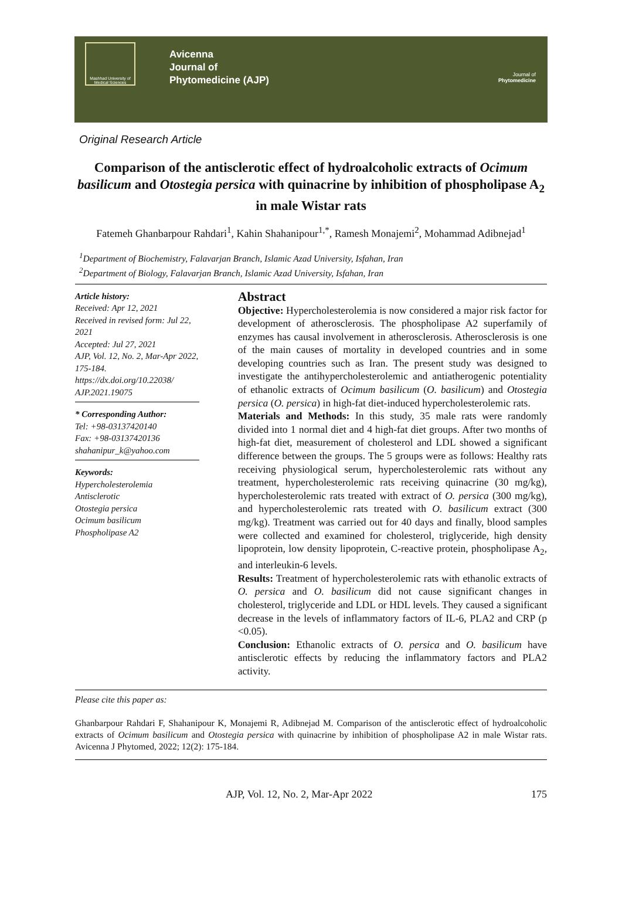Mashhad University of Medical Sciences
Avicenna
Journal of
Phytomedicine (AJP)
Journal of
Phytomedicine
Original Research Article
Comparison of the antisclerotic effect of hydroalcoholic extracts of Ocimum basilicum and Otostegia persica with quinacrine by inhibition of phospholipase A<sub>2</sub> in male Wistar rats
Fatemeh Ghanbarpour Rahdari<sup>1</sup>, Kahin Shahanipour<sup>1,*</sup>, Ramesh Monajemi<sup>2</sup>, Mohammad Adibnejad<sup>1</sup>
<sup>1</sup> Department of Biochemistry, Falavarjan Branch, Islamic Azad University, Isfahan, Iran
<sup>2</sup> Department of Biology, Falavarjan Branch, Islamic Azad University, Isfahan, Iran
Article history:
Received: Apr 12, 2021
Received in revised form: Jul 22, 2021
Accepted: Jul 27, 2021
AJP, Vol. 12, No. 2, Mar-Apr 2022, 175-184.
https://dx.doi.org/10.22038/ AJP.2021.19075
* Corresponding Author:
Tel: +98-03137420140
Fax: +98-03137420136
shahanipur_k@yahoo.com
Keywords:
Hypercholesterolemia
Antisclerotic
Otostegia persica
Ocimum basilicum
Phospholipase A2
Abstract
Objective: Hypercholesterolemia is now considered a major risk factor for development of atherosclerosis. The phospholipase A2 superfamily of enzymes has causal involvement in atherosclerosis. Atherosclerosis is one of the main causes of mortality in developed countries and in some developing countries such as Iran. The present study was designed to investigate the antihypercholesterolemic and antiatherogenic potentiality of ethanolic extracts of Ocimum basilicum (O. basilicum) and Otostegia persica (O. persica) in high-fat diet-induced hypercholesterolemic rats.
Materials and Methods: In this study, 35 male rats were randomly divided into 1 normal diet and 4 high-fat diet groups. After two months of high-fat diet, measurement of cholesterol and LDL showed a significant difference between the groups. The 5 groups were as follows: Healthy rats receiving physiological serum, hypercholesterolemic rats without any treatment, hypercholesterolemic rats receiving quinacrine (30 mg/kg), hypercholesterolemic rats treated with extract of O. persica (300 mg/kg), and hypercholesterolemic rats treated with O. basilicum extract (300 mg/kg). Treatment was carried out for 40 days and finally, blood samples were collected and examined for cholesterol, triglyceride, high density lipoprotein, low density lipoprotein, C-reactive protein, phospholipase A<sub>2</sub>, and interleukin-6 levels.
Results: Treatment of hypercholesterolemic rats with ethanolic extracts of O. persica and O. basilicum did not cause significant changes in cholesterol, triglyceride and LDL or HDL levels. They caused a significant decrease in the levels of inflammatory factors of IL-6, PLA2 and CRP (p <0.05).
Conclusion: Ethanolic extracts of O. persica and O. basilicum have antisclerotic effects by reducing the inflammatory factors and PLA2 activity.
Please cite this paper as:
Ghanbarpour Rahdari F, Shahanipour K, Monajemi R, Adibnejad M. Comparison of the antisclerotic effect of hydroalcoholic extracts of Ocimum basilicum and Otostegia persica with quinacrine by inhibition of phospholipase A2 in male Wistar rats. Avicenna J Phytomed, 2022; 12(2): 175-184.
AJP, Vol. 12, No. 2, Mar-Apr 2022 175